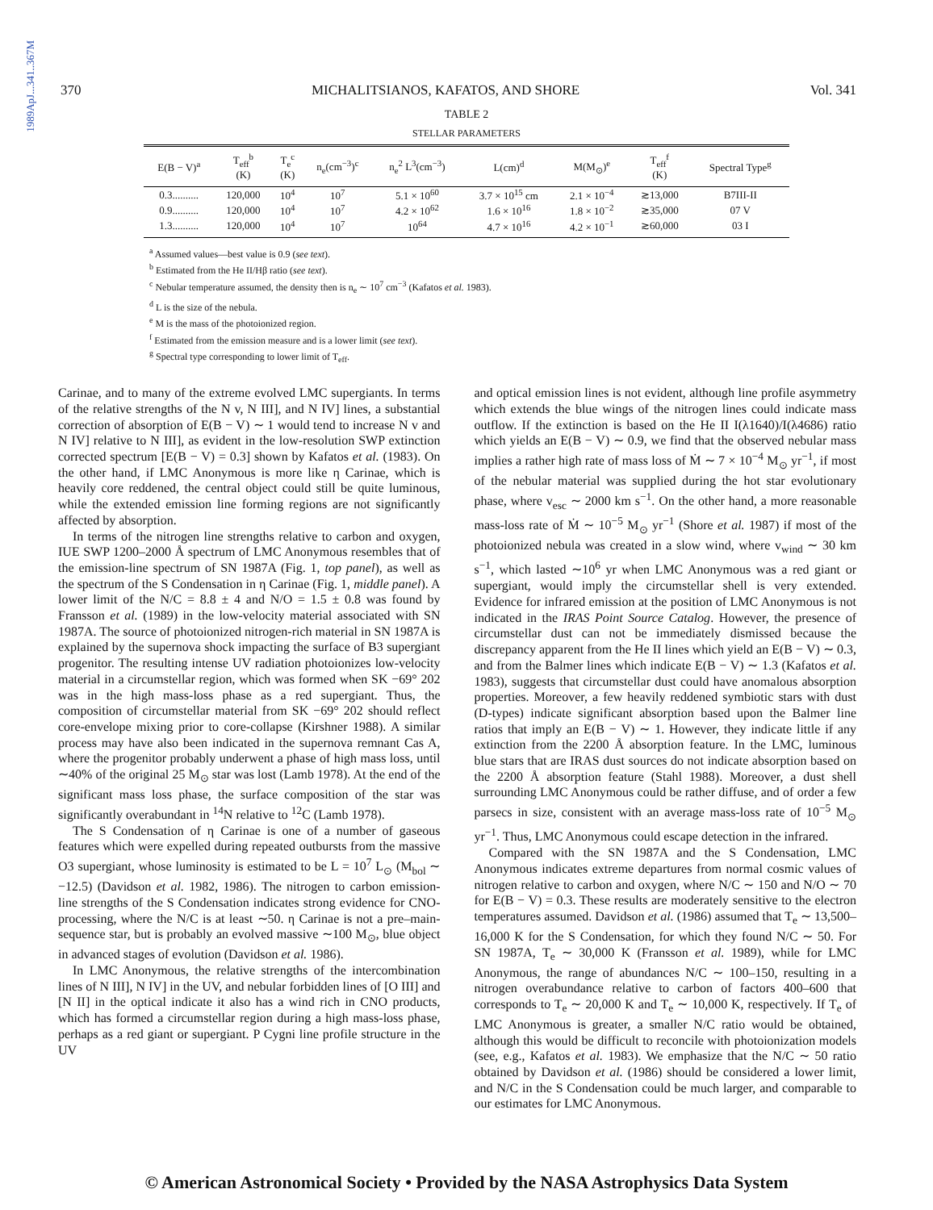1989ApJ...341..367M
370 MICHALITSIANOS, KAFATOS, AND SHORE Vol. 341
TABLE 2
STELLAR PARAMETERS
| E(B − V)<sup>a</sup> | T<sub>eff</sub><sup>b</sup> (K) | T<sub>e</sub><sup>c</sup> (K) | n<sub>e</sub>(cm<sup>−3</sup>)<sup>c</sup> | n<sub>e</sub><sup>2</sup> L<sup>3</sup>(cm<sup>−3</sup>) | L(cm)<sup>d</sup> | M(M<sub>⊙</sub>)<sup>e</sup> | T<sub>eff</sub><sup>f</sup> (K) | Spectral Type<sup>g</sup> |
| --- | --- | --- | --- | --- | --- | --- | --- | --- |
| 0.3.......... | 120,000 | 10<sup>4</sup> | 10<sup>7</sup> | 5.1 × 10<sup>60</sup> | 3.7 × 10<sup>15</sup> cm | 2.1 × 10<sup>−4</sup> | ≳13,000 | B7III-II |
| 0.9.......... | 120,000 | 10<sup>4</sup> | 10<sup>7</sup> | 4.2 × 10<sup>62</sup> | 1.6 × 10<sup>16</sup> | 1.8 × 10<sup>−2</sup> | ≳35,000 | 07 V |
| 1.3.......... | 120,000 | 10<sup>4</sup> | 10<sup>7</sup> | 10<sup>64</sup> | 4.7 × 10<sup>16</sup> | 4.2 × 10<sup>−1</sup> | ≳60,000 | 03 I |
<sup>a</sup> Assumed values—best value is 0.9 (see text).
<sup>b</sup> Estimated from the He II/Hβ ratio (see text).
<sup>c</sup> Nebular temperature assumed, the density then is n<sub>e</sub> ∼ 10<sup>7</sup> cm<sup>−3</sup> (Kafatos et al. 1983).
<sup>d</sup> L is the size of the nebula.
<sup>e</sup> M is the mass of the photoionized region.
<sup>f</sup> Estimated from the emission measure and is a lower limit (see text).
<sup>g</sup> Spectral type corresponding to lower limit of T<sub>eff</sub>.
Carinae, and to many of the extreme evolved LMC supergiants. In terms of the relative strengths of the N v, N III], and N IV] lines, a substantial correction of absorption of E(B − V) ∼ 1 would tend to increase N v and N IV] relative to N III], as evident in the low-resolution SWP extinction corrected spectrum [E(B − V) = 0.3] shown by Kafatos et al. (1983). On the other hand, if LMC Anonymous is more like η Carinae, which is heavily core reddened, the central object could still be quite luminous, while the extended emission line forming regions are not significantly affected by absorption.
In terms of the nitrogen line strengths relative to carbon and oxygen, IUE SWP 1200–2000 Å spectrum of LMC Anonymous resembles that of the emission-line spectrum of SN 1987A (Fig. 1, top panel), as well as the spectrum of the S Condensation in η Carinae (Fig. 1, middle panel). A lower limit of the N/C = 8.8 ± 4 and N/O = 1.5 ± 0.8 was found by Fransson et al. (1989) in the low-velocity material associated with SN 1987A. The source of photoionized nitrogen-rich material in SN 1987A is explained by the supernova shock impacting the surface of B3 supergiant progenitor. The resulting intense UV radiation photoionizes low-velocity material in a circumstellar region, which was formed when SK −69° 202 was in the high mass-loss phase as a red supergiant. Thus, the composition of circumstellar material from SK −69° 202 should reflect core-envelope mixing prior to core-collapse (Kirshner 1988). A similar process may have also been indicated in the supernova remnant Cas A, where the progenitor probably underwent a phase of high mass loss, until ∼40% of the original 25 M<sub>⊙</sub> star was lost (Lamb 1978). At the end of the significant mass loss phase, the surface composition of the star was significantly overabundant in <sup>14</sup>N relative to <sup>12</sup>C (Lamb 1978).
The S Condensation of η Carinae is one of a number of gaseous features which were expelled during repeated outbursts from the massive O3 supergiant, whose luminosity is estimated to be L = 10<sup>7</sup> L<sub>⊙</sub> (M<sub>bol</sub> ∼ −12.5) (Davidson et al. 1982, 1986). The nitrogen to carbon emission-line strengths of the S Condensation indicates strong evidence for CNO-processing, where the N/C is at least ∼50. η Carinae is not a pre–main-sequence star, but is probably an evolved massive ∼100 M<sub>⊙</sub>, blue object in advanced stages of evolution (Davidson et al. 1986).
In LMC Anonymous, the relative strengths of the intercombination lines of N III], N IV] in the UV, and nebular forbidden lines of [O III] and [N II] in the optical indicate it also has a wind rich in CNO products, which has formed a circumstellar region during a high mass-loss phase, perhaps as a red giant or supergiant. P Cygni line profile structure in the UV
and optical emission lines is not evident, although line profile asymmetry which extends the blue wings of the nitrogen lines could indicate mass outflow. If the extinction is based on the He II I(λ1640)/I(λ4686) ratio which yields an E(B − V) ∼ 0.9, we find that the observed nebular mass implies a rather high rate of mass loss of Ṁ ∼ 7 × 10<sup>−4</sup> M<sub>⊙</sub> yr<sup>−1</sup>, if most of the nebular material was supplied during the hot star evolutionary phase, where v<sub>esc</sub> ∼ 2000 km s<sup>−1</sup>. On the other hand, a more reasonable mass-loss rate of Ṁ ∼ 10<sup>−5</sup> M<sub>⊙</sub> yr<sup>−1</sup> (Shore et al. 1987) if most of the photoionized nebula was created in a slow wind, where v<sub>wind</sub> ∼ 30 km s<sup>−1</sup>, which lasted ∼10<sup>6</sup> yr when LMC Anonymous was a red giant or supergiant, would imply the circumstellar shell is very extended. Evidence for infrared emission at the position of LMC Anonymous is not indicated in the IRAS Point Source Catalog. However, the presence of circumstellar dust can not be immediately dismissed because the discrepancy apparent from the He II lines which yield an E(B − V) ∼ 0.3, and from the Balmer lines which indicate E(B − V) ∼ 1.3 (Kafatos et al. 1983), suggests that circumstellar dust could have anomalous absorption properties. Moreover, a few heavily reddened symbiotic stars with dust (D-types) indicate significant absorption based upon the Balmer line ratios that imply an E(B − V) ∼ 1. However, they indicate little if any extinction from the 2200 Å absorption feature. In the LMC, luminous blue stars that are IRAS dust sources do not indicate absorption based on the 2200 Å absorption feature (Stahl 1988). Moreover, a dust shell surrounding LMC Anonymous could be rather diffuse, and of order a few parsecs in size, consistent with an average mass-loss rate of 10<sup>−5</sup> M<sub>⊙</sub> yr<sup>−1</sup>. Thus, LMC Anonymous could escape detection in the infrared.
Compared with the SN 1987A and the S Condensation, LMC Anonymous indicates extreme departures from normal cosmic values of nitrogen relative to carbon and oxygen, where N/C ∼ 150 and N/O ∼ 70 for E(B − V) = 0.3. These results are moderately sensitive to the electron temperatures assumed. Davidson et al. (1986) assumed that T<sub>e</sub> ∼ 13,500–16,000 K for the S Condensation, for which they found N/C ∼ 50. For SN 1987A, T<sub>e</sub> ∼ 30,000 K (Fransson et al. 1989), while for LMC Anonymous, the range of abundances N/C ∼ 100–150, resulting in a nitrogen overabundance relative to carbon of factors 400–600 that corresponds to T<sub>e</sub> ∼ 20,000 K and T<sub>e</sub> ∼ 10,000 K, respectively. If T<sub>e</sub> of LMC Anonymous is greater, a smaller N/C ratio would be obtained, although this would be difficult to reconcile with photoionization models (see, e.g., Kafatos et al. 1983). We emphasize that the N/C ∼ 50 ratio obtained by Davidson et al. (1986) should be considered a lower limit, and N/C in the S Condensation could be much larger, and comparable to our estimates for LMC Anonymous.
© American Astronomical Society • Provided by the NASA Astrophysics Data System